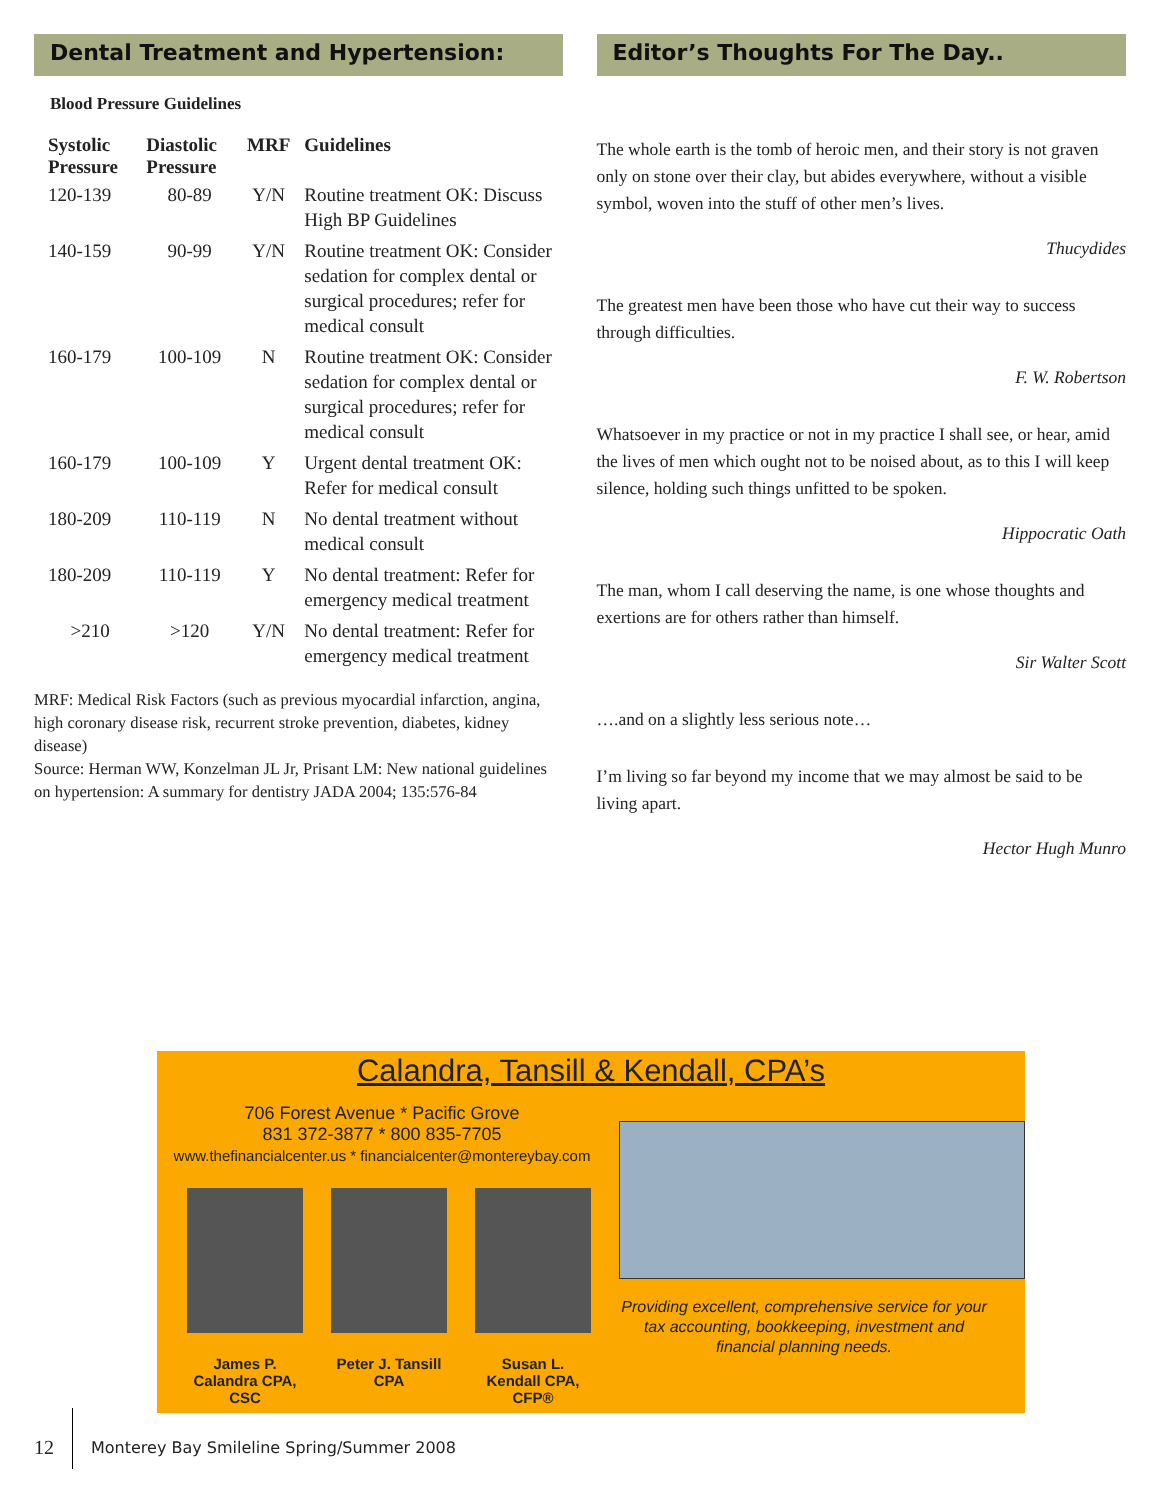Dental Treatment and Hypertension:
Blood Pressure Guidelines
| Systolic Pressure | Diastolic Pressure | MRF | Guidelines |
| --- | --- | --- | --- |
| 120-139 | 80-89 | Y/N | Routine treatment OK: Discuss High BP Guidelines |
| 140-159 | 90-99 | Y/N | Routine treatment OK: Consider sedation for complex dental or surgical procedures; refer for medical consult |
| 160-179 | 100-109 | N | Routine treatment OK: Consider sedation for complex dental or surgical procedures; refer for medical consult |
| 160-179 | 100-109 | Y | Urgent dental treatment OK: Refer for medical consult |
| 180-209 | 110-119 | N | No dental treatment without medical consult |
| 180-209 | 110-119 | Y | No dental treatment: Refer for emergency medical treatment |
| >210 | >120 | Y/N | No dental treatment: Refer for emergency medical treatment |
MRF: Medical Risk Factors (such as previous myocardial infarction, angina, high coronary disease risk, recurrent stroke prevention, diabetes, kidney disease)
Source: Herman WW, Konzelman JL Jr, Prisant LM: New national guidelines on hypertension: A summary for dentistry JADA 2004; 135:576-84
Editor’s Thoughts For The Day..
The whole earth is the tomb of heroic men, and their story is not graven only on stone over their clay, but abides everywhere, without a visible symbol, woven into the stuff of other men’s lives.
Thucydides
The greatest men have been those who have cut their way to success through difficulties.
F. W. Robertson
Whatsoever in my practice or not in my practice I shall see, or hear, amid the lives of men which ought not to be noised about, as to this I will keep silence, holding such things unfitted to be spoken.
Hippocratic Oath
The man, whom I call deserving the name, is one whose thoughts and exertions are for others rather than himself.
Sir Walter Scott
….and on a slightly less serious note…
I’m living so far beyond my income that we may almost be said to be living apart.
Hector Hugh Munro
Calandra, Tansill & Kendall, CPA’s
706 Forest Avenue * Pacific Grove
831 372-3877 * 800 835-7705
www.thefinancialcenter.us * financialcenter@montereybay.com
James P. Calandra CPA, CSC
Peter J. Tansill CPA
Susan L. Kendall CPA, CFP®
Providing excellent, comprehensive service for your tax accounting, bookkeeping, investment and financial planning needs.
12 Monterey Bay Smileline Spring/Summer 2008